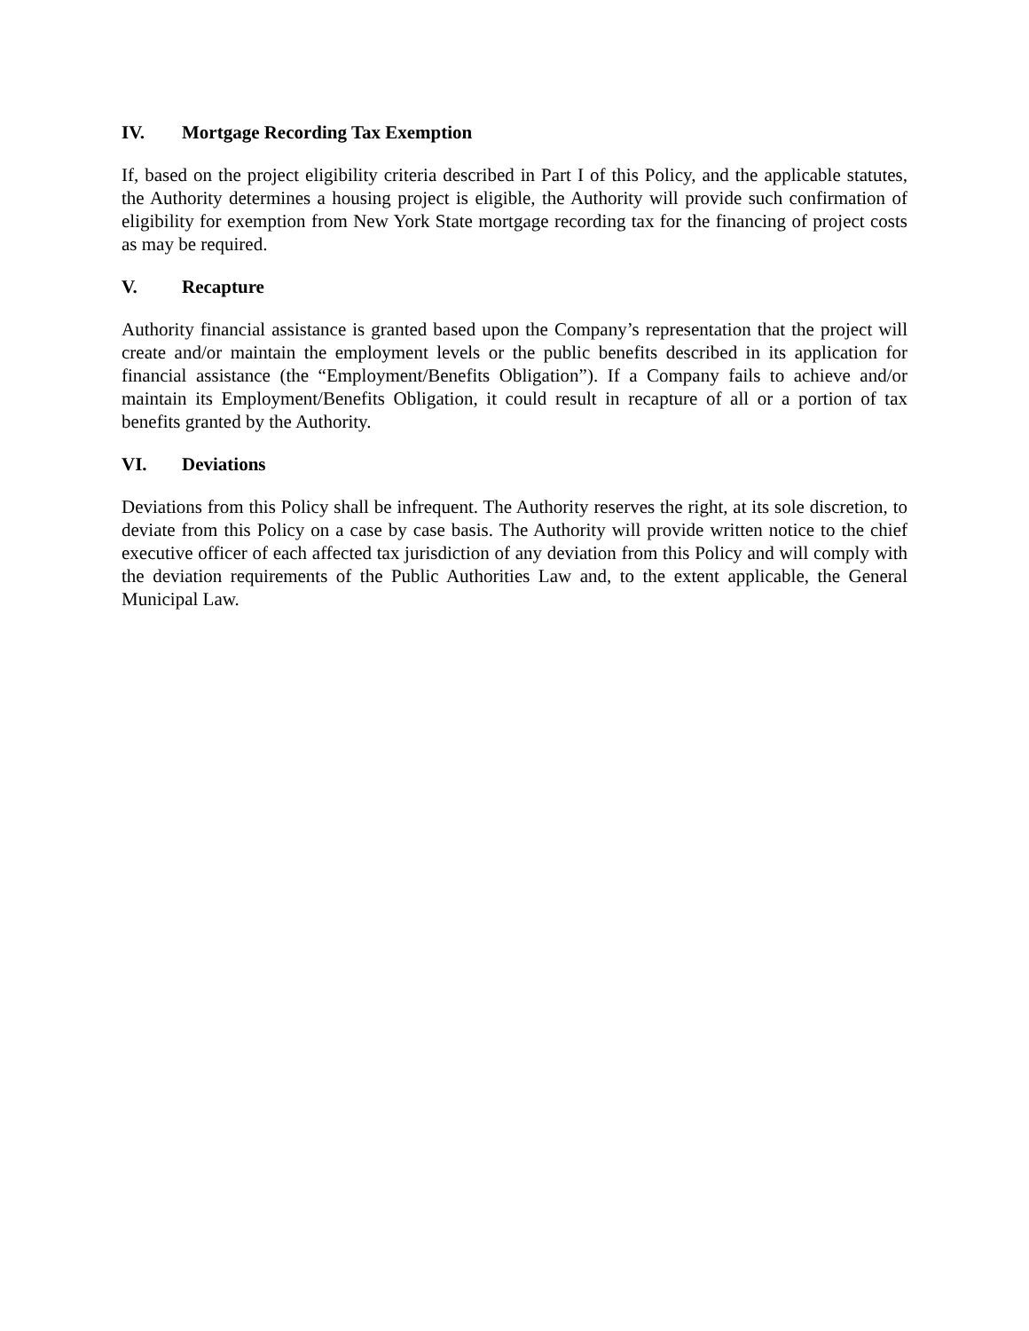IV. Mortgage Recording Tax Exemption
If, based on the project eligibility criteria described in Part I of this Policy, and the applicable statutes, the Authority determines a housing project is eligible, the Authority will provide such confirmation of eligibility for exemption from New York State mortgage recording tax for the financing of project costs as may be required.
V. Recapture
Authority financial assistance is granted based upon the Company’s representation that the project will create and/or maintain the employment levels or the public benefits described in its application for financial assistance (the “Employment/Benefits Obligation”). If a Company fails to achieve and/or maintain its Employment/Benefits Obligation, it could result in recapture of all or a portion of tax benefits granted by the Authority.
VI. Deviations
Deviations from this Policy shall be infrequent. The Authority reserves the right, at its sole discretion, to deviate from this Policy on a case by case basis. The Authority will provide written notice to the chief executive officer of each affected tax jurisdiction of any deviation from this Policy and will comply with the deviation requirements of the Public Authorities Law and, to the extent applicable, the General Municipal Law.